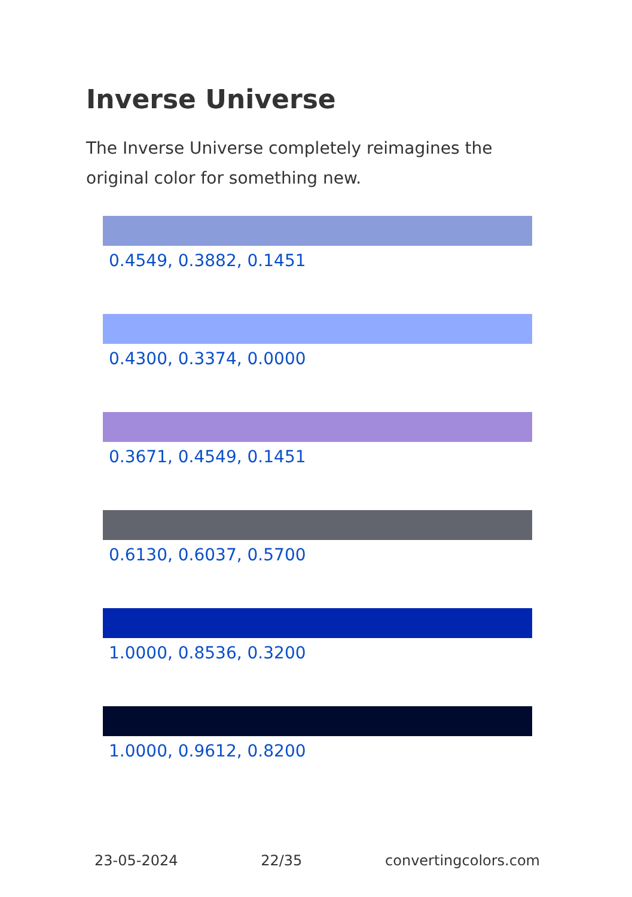Inverse Universe
The Inverse Universe completely reimagines the original color for something new.
0.4549, 0.3882, 0.1451
0.4300, 0.3374, 0.0000
0.3671, 0.4549, 0.1451
0.6130, 0.6037, 0.5700
1.0000, 0.8536, 0.3200
1.0000, 0.9612, 0.8200
23-05-2024 22/35 convertingcolors.com